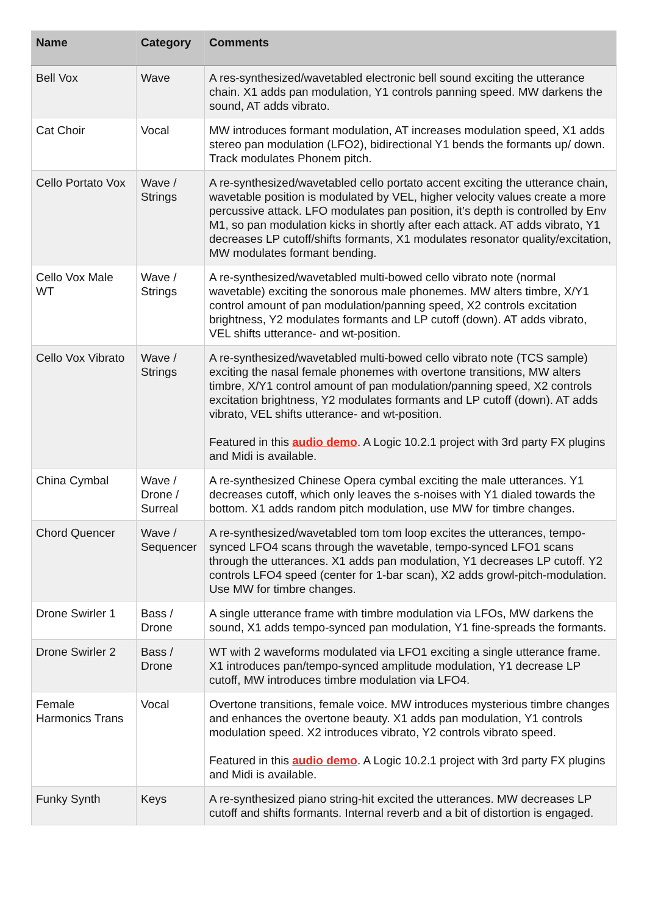| Name | Category | Comments |
| --- | --- | --- |
| Bell Vox | Wave | A res-synthesized/wavetabled electronic bell sound exciting the utterance chain. X1 adds pan modulation, Y1 controls panning speed. MW darkens the sound, AT adds vibrato. |
| Cat Choir | Vocal | MW introduces formant modulation, AT increases modulation speed, X1 adds stereo pan modulation (LFO2), bidirectional Y1 bends the formants up/ down. Track modulates Phonem pitch. |
| Cello Portato Vox | Wave / Strings | A re-synthesized/wavetabled cello portato accent exciting the utterance chain, wavetable position is modulated by VEL, higher velocity values create a more percussive attack. LFO modulates pan position, it’s depth is controlled by Env M1, so pan modulation kicks in shortly after each attack. AT adds vibrato, Y1 decreases LP cutoff/shifts formants, X1 modulates resonator quality/excitation, MW modulates formant bending. |
| Cello Vox Male WT | Wave / Strings | A re-synthesized/wavetabled multi-bowed cello vibrato note (normal wavetable) exciting the sonorous male phonemes. MW alters timbre, X/Y1 control amount of pan modulation/panning speed, X2 controls excitation brightness, Y2 modulates formants and LP cutoff (down). AT adds vibrato, VEL shifts utterance- and wt-position. |
| Cello Vox Vibrato | Wave / Strings | A re-synthesized/wavetabled multi-bowed cello vibrato note (TCS sample) exciting the nasal female phonemes with overtone transitions, MW alters timbre, X/Y1 control amount of pan modulation/panning speed, X2 controls excitation brightness, Y2 modulates formants and LP cutoff (down). AT adds vibrato, VEL shifts utterance- and wt-position. Featured in this audio demo . A Logic 10.2.1 project with 3rd party FX plugins and Midi is available. |
| China Cymbal | Wave / Drone / Surreal | A re-synthesized Chinese Opera cymbal exciting the male utterances. Y1 decreases cutoff, which only leaves the s-noises with Y1 dialed towards the bottom. X1 adds random pitch modulation, use MW for timbre changes. |
| Chord Quencer | Wave / Sequencer | A re-synthesized/wavetabled tom tom loop excites the utterances, tempo-synced LFO4 scans through the wavetable, tempo-synced LFO1 scans through the utterances. X1 adds pan modulation, Y1 decreases LP cutoff. Y2 controls LFO4 speed (center for 1-bar scan), X2 adds growl-pitch-modulation. Use MW for timbre changes. |
| Drone Swirler 1 | Bass / Drone | A single utterance frame with timbre modulation via LFOs, MW darkens the sound, X1 adds tempo-synced pan modulation, Y1 fine-spreads the formants. |
| Drone Swirler 2 | Bass / Drone | WT with 2 waveforms modulated via LFO1 exciting a single utterance frame. X1 introduces pan/tempo-synced amplitude modulation, Y1 decrease LP cutoff, MW introduces timbre modulation via LFO4. |
| Female Harmonics Trans | Vocal | Overtone transitions, female voice. MW introduces mysterious timbre changes and enhances the overtone beauty. X1 adds pan modulation, Y1 controls modulation speed. X2 introduces vibrato, Y2 controls vibrato speed. Featured in this audio demo . A Logic 10.2.1 project with 3rd party FX plugins and Midi is available. |
| Funky Synth | Keys | A re-synthesized piano string-hit excited the utterances. MW decreases LP cutoff and shifts formants. Internal reverb and a bit of distortion is engaged. |